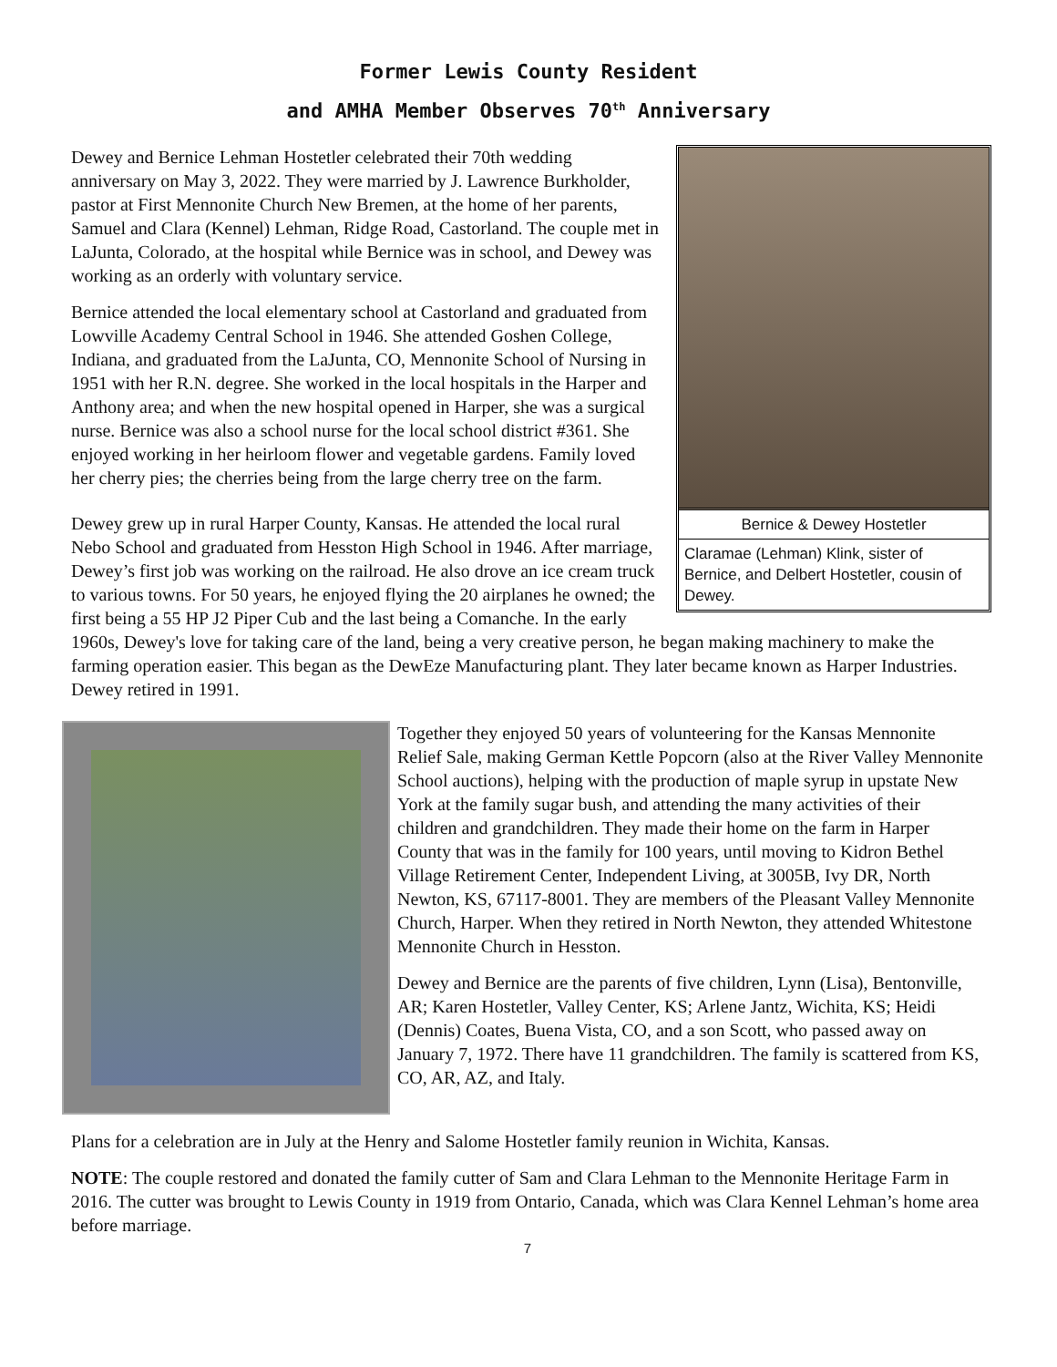Former Lewis County Resident
and AMHA Member Observes 70<sup>th</sup> Anniversary
Bernice & Dewey Hostetler
Claramae (Lehman) Klink, sister of Bernice, and Delbert Hostetler, cousin of Dewey.
Dewey and Bernice Lehman Hostetler celebrated their 70th wedding anniversary on May 3, 2022. They were married by J. Lawrence Burkholder, pastor at First Mennonite Church New Bremen, at the home of her parents, Samuel and Clara (Kennel) Lehman, Ridge Road, Castorland. The couple met in LaJunta, Colorado, at the hospital while Bernice was in school, and Dewey was working as an orderly with voluntary service.
Bernice attended the local elementary school at Castorland and graduated from Lowville Academy Central School in 1946. She attended Goshen College, Indiana, and graduated from the LaJunta, CO, Mennonite School of Nursing in 1951 with her R.N. degree. She worked in the local hospitals in the Harper and Anthony area; and when the new hospital opened in Harper, she was a surgical nurse. Bernice was also a school nurse for the local school district #361. She enjoyed working in her heirloom flower and vegetable gardens. Family loved her cherry pies; the cherries being from the large cherry tree on the farm.
Dewey grew up in rural Harper County, Kansas. He attended the local rural Nebo School and graduated from Hesston High School in 1946. After marriage, Dewey’s first job was working on the railroad. He also drove an ice cream truck to various towns. For 50 years, he enjoyed flying the 20 airplanes he owned; the first being a 55 HP J2 Piper Cub and the last being a Comanche. In the early 1960s, Dewey's love for taking care of the land, being a very creative person, he began making machinery to make the farming operation easier. This began as the DewEze Manufacturing plant. They later became known as Harper Industries. Dewey retired in 1991.
Together they enjoyed 50 years of volunteering for the Kansas Mennonite Relief Sale, making German Kettle Popcorn (also at the River Valley Mennonite School auctions), helping with the production of maple syrup in upstate New York at the family sugar bush, and attending the many activities of their children and grandchildren. They made their home on the farm in Harper County that was in the family for 100 years, until moving to Kidron Bethel Village Retirement Center, Independent Living, at 3005B, Ivy DR, North Newton, KS, 67117-8001. They are members of the Pleasant Valley Mennonite Church, Harper. When they retired in North Newton, they attended Whitestone Mennonite Church in Hesston.
Dewey and Bernice are the parents of five children, Lynn (Lisa), Bentonville, AR; Karen Hostetler, Valley Center, KS; Arlene Jantz, Wichita, KS; Heidi (Dennis) Coates, Buena Vista, CO, and a son Scott, who passed away on January 7, 1972. There have 11 grandchildren. The family is scattered from KS, CO, AR, AZ, and Italy.
Plans for a celebration are in July at the Henry and Salome Hostetler family reunion in Wichita, Kansas.
NOTE: The couple restored and donated the family cutter of Sam and Clara Lehman to the Mennonite Heritage Farm in 2016. The cutter was brought to Lewis County in 1919 from Ontario, Canada, which was Clara Kennel Lehman’s home area before marriage.
7